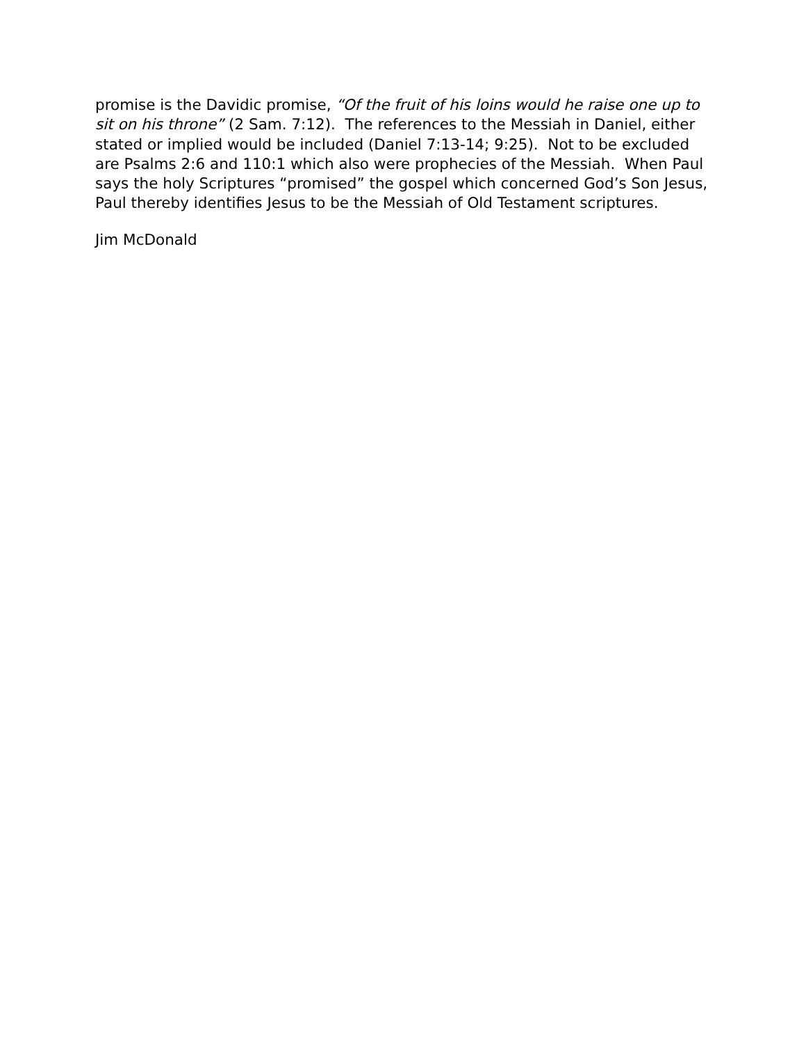promise is the Davidic promise, “Of the fruit of his loins would he raise one up to sit on his throne” (2 Sam. 7:12). The references to the Messiah in Daniel, either stated or implied would be included (Daniel 7:13-14; 9:25). Not to be excluded are Psalms 2:6 and 110:1 which also were prophecies of the Messiah. When Paul says the holy Scriptures “promised” the gospel which concerned God’s Son Jesus, Paul thereby identifies Jesus to be the Messiah of Old Testament scriptures.
Jim McDonald